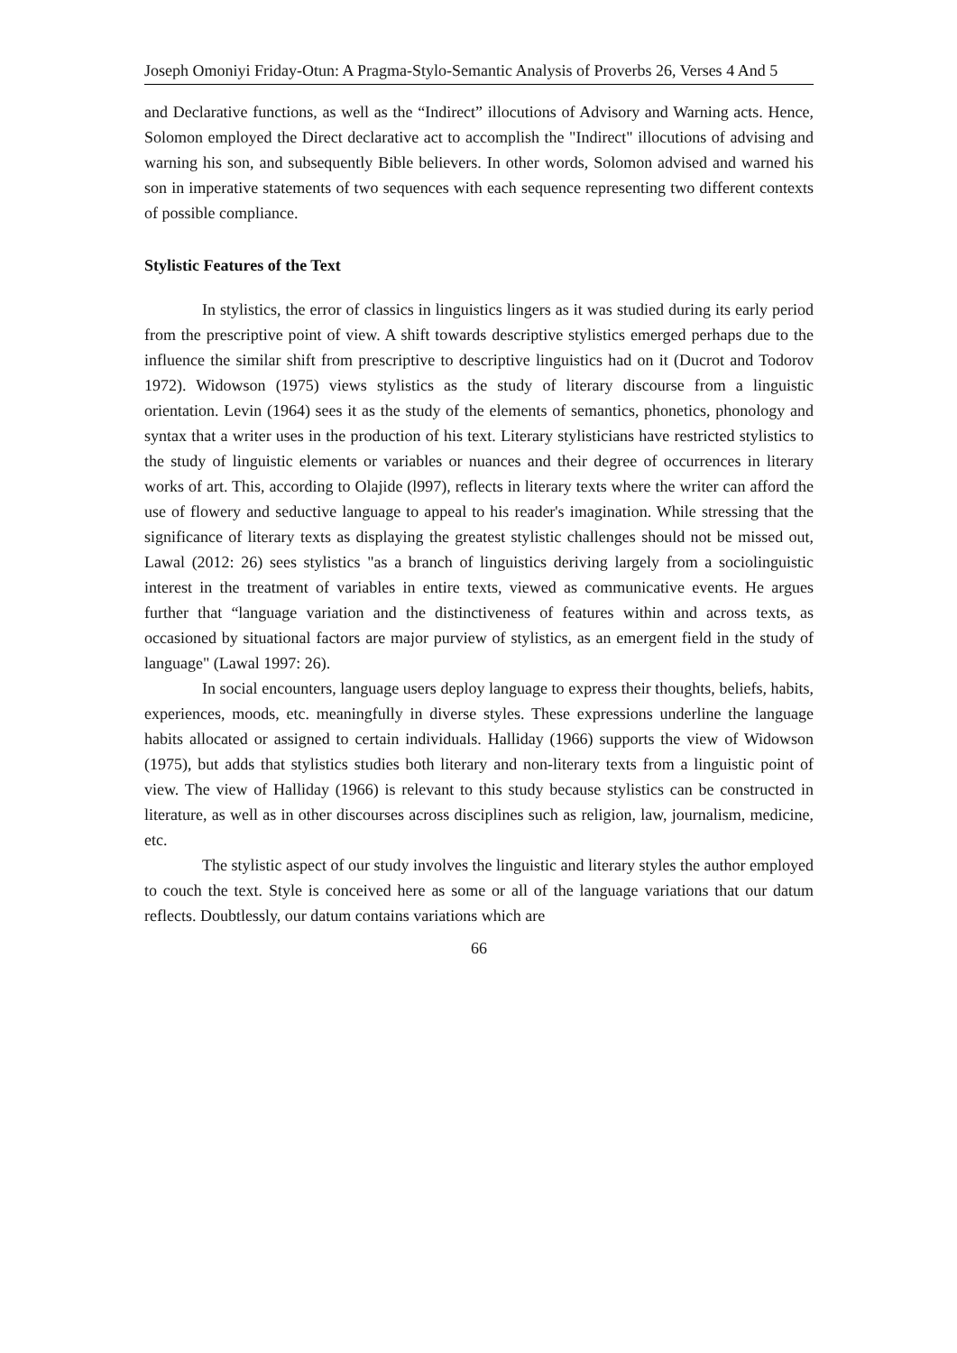Joseph Omoniyi Friday-Otun: A Pragma-Stylo-Semantic Analysis of Proverbs 26, Verses 4 And 5
and Declarative functions, as well as the “Indirect” illocutions of Advisory and Warning acts. Hence, Solomon employed the Direct declarative act to accomplish the "Indirect" illocutions of advising and warning his son, and subsequently Bible believers. In other words, Solomon advised and warned his son in imperative statements of two sequences with each sequence representing two different contexts of possible compliance.
Stylistic Features of the Text
In stylistics, the error of classics in linguistics lingers as it was studied during its early period from the prescriptive point of view. A shift towards descriptive stylistics emerged perhaps due to the influence the similar shift from prescriptive to descriptive linguistics had on it (Ducrot and Todorov 1972). Widowson (1975) views stylistics as the study of literary discourse from a linguistic orientation. Levin (1964) sees it as the study of the elements of semantics, phonetics, phonology and syntax that a writer uses in the production of his text. Literary stylisticians have restricted stylistics to the study of linguistic elements or variables or nuances and their degree of occurrences in literary works of art. This, according to Olajide (l997), reflects in literary texts where the writer can afford the use of flowery and seductive language to appeal to his reader's imagination. While stressing that the significance of literary texts as displaying the greatest stylistic challenges should not be missed out, Lawal (2012: 26) sees stylistics "as a branch of linguistics deriving largely from a sociolinguistic interest in the treatment of variables in entire texts, viewed as communicative events. He argues further that “language variation and the distinctiveness of features within and across texts, as occasioned by situational factors are major purview of stylistics, as an emergent field in the study of language" (Lawal 1997: 26).
In social encounters, language users deploy language to express their thoughts, beliefs, habits, experiences, moods, etc. meaningfully in diverse styles. These expressions underline the language habits allocated or assigned to certain individuals. Halliday (1966) supports the view of Widowson (1975), but adds that stylistics studies both literary and non-literary texts from a linguistic point of view. The view of Halliday (1966) is relevant to this study because stylistics can be constructed in literature, as well as in other discourses across disciplines such as religion, law, journalism, medicine, etc.
The stylistic aspect of our study involves the linguistic and literary styles the author employed to couch the text. Style is conceived here as some or all of the language variations that our datum reflects. Doubtlessly, our datum contains variations which are
66